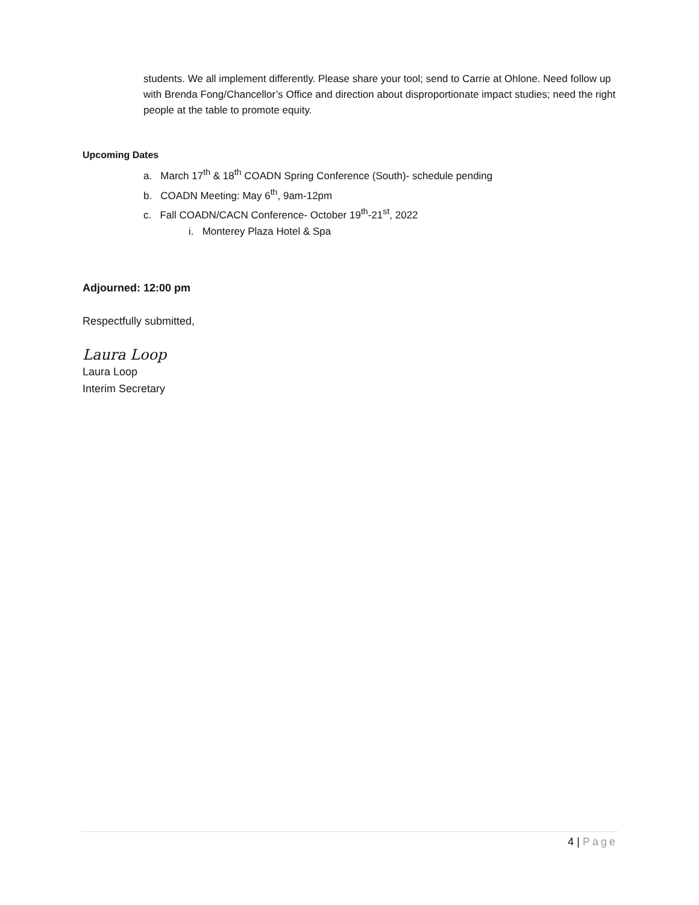students. We all implement differently. Please share your tool; send to Carrie at Ohlone. Need follow up with Brenda Fong/Chancellor’s Office and direction about disproportionate impact studies; need the right people at the table to promote equity.
Upcoming Dates
a. March 17<sup>th</sup> & 18<sup>th</sup> COADN Spring Conference (South)- schedule pending
b. COADN Meeting: May 6<sup>th</sup>, 9am-12pm
c. Fall COADN/CACN Conference- October 19<sup>th</sup>-21<sup>st</sup>, 2022
i. Monterey Plaza Hotel & Spa
Adjourned: 12:00 pm
Respectfully submitted,
Laura Loop
Laura Loop
Interim Secretary
4 | Page